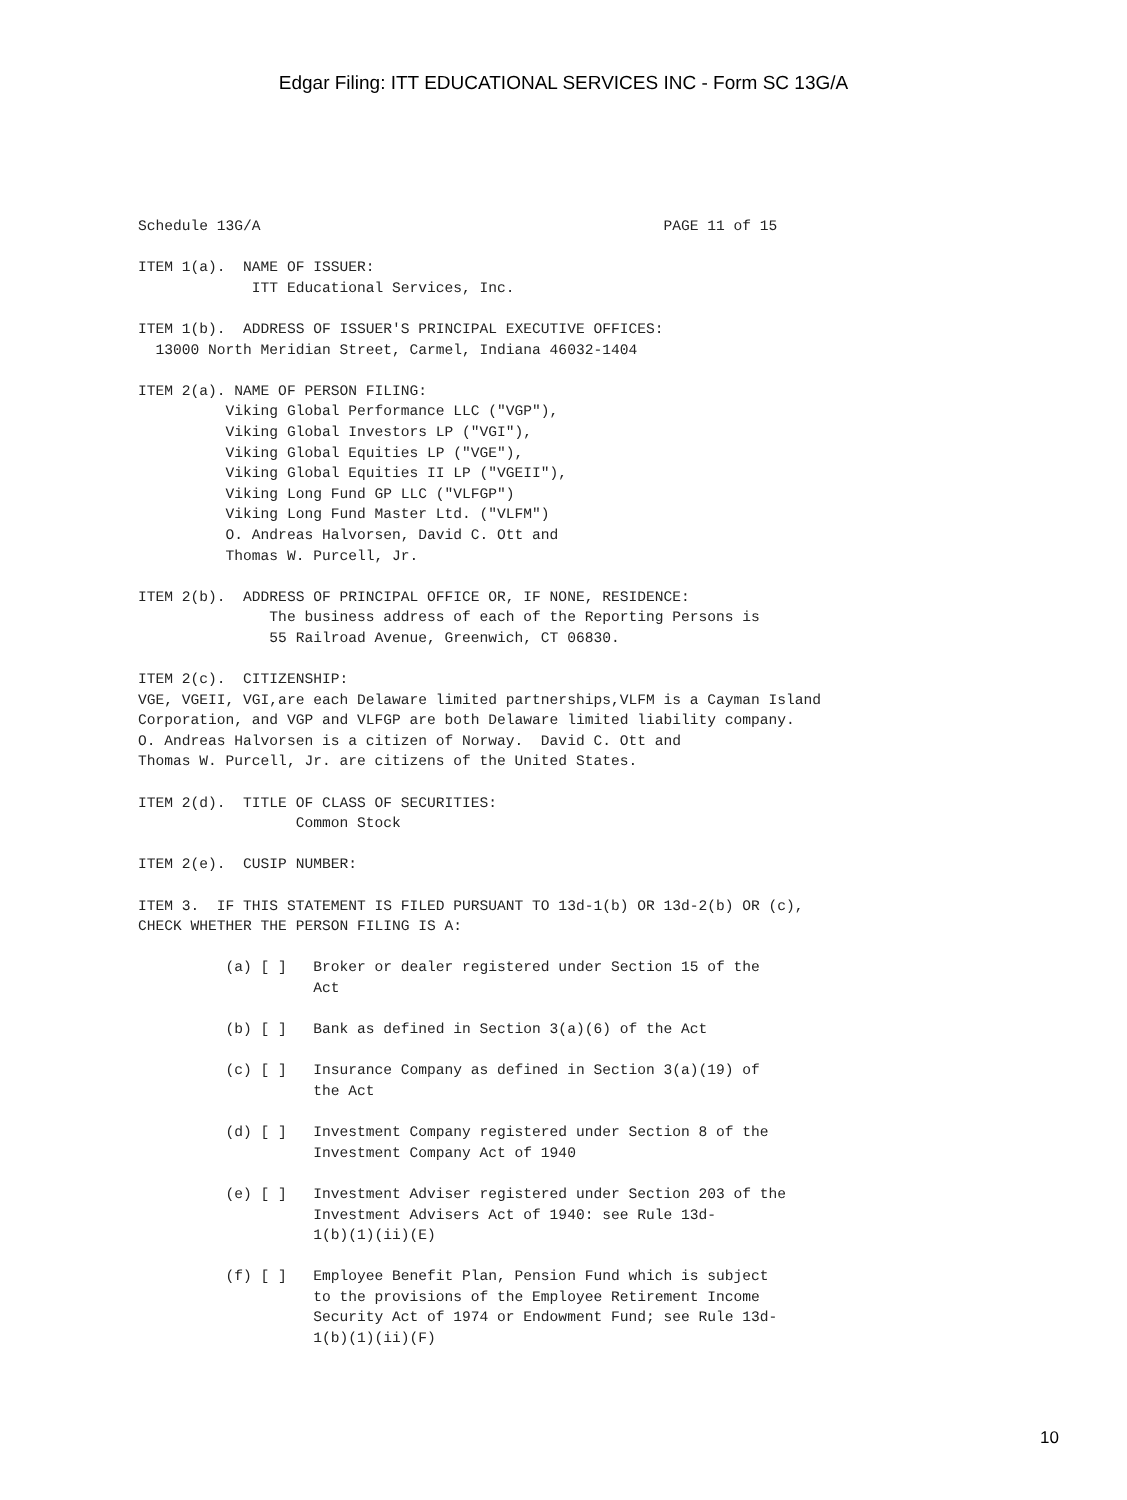Edgar Filing: ITT EDUCATIONAL SERVICES INC - Form SC 13G/A
Schedule 13G/A                                              PAGE 11 of 15

ITEM 1(a).  NAME OF ISSUER:
             ITT Educational Services, Inc.

ITEM 1(b).  ADDRESS OF ISSUER'S PRINCIPAL EXECUTIVE OFFICES:
  13000 North Meridian Street, Carmel, Indiana 46032-1404

ITEM 2(a). NAME OF PERSON FILING:
          Viking Global Performance LLC ("VGP"),
          Viking Global Investors LP ("VGI"),
          Viking Global Equities LP ("VGE"),
          Viking Global Equities II LP ("VGEII"),
          Viking Long Fund GP LLC ("VLFGP")
          Viking Long Fund Master Ltd. ("VLFM")
          O. Andreas Halvorsen, David C. Ott and
          Thomas W. Purcell, Jr.

ITEM 2(b).  ADDRESS OF PRINCIPAL OFFICE OR, IF NONE, RESIDENCE:
               The business address of each of the Reporting Persons is
               55 Railroad Avenue, Greenwich, CT 06830.

ITEM 2(c).  CITIZENSHIP:
VGE, VGEII, VGI,are each Delaware limited partnerships,VLFM is a Cayman Island
Corporation, and VGP and VLFGP are both Delaware limited liability company.
O. Andreas Halvorsen is a citizen of Norway.  David C. Ott and
Thomas W. Purcell, Jr. are citizens of the United States.

ITEM 2(d).  TITLE OF CLASS OF SECURITIES:
                  Common Stock

ITEM 2(e).  CUSIP NUMBER:

ITEM 3.  IF THIS STATEMENT IS FILED PURSUANT TO 13d-1(b) OR 13d-2(b) OR (c),
CHECK WHETHER THE PERSON FILING IS A:

          (a) [ ]   Broker or dealer registered under Section 15 of the
                    Act

          (b) [ ]   Bank as defined in Section 3(a)(6) of the Act

          (c) [ ]   Insurance Company as defined in Section 3(a)(19) of
                    the Act

          (d) [ ]   Investment Company registered under Section 8 of the
                    Investment Company Act of 1940

          (e) [ ]   Investment Adviser registered under Section 203 of the
                    Investment Advisers Act of 1940: see Rule 13d-
                    1(b)(1)(ii)(E)

          (f) [ ]   Employee Benefit Plan, Pension Fund which is subject
                    to the provisions of the Employee Retirement Income
                    Security Act of 1974 or Endowment Fund; see Rule 13d-
                    1(b)(1)(ii)(F)
10